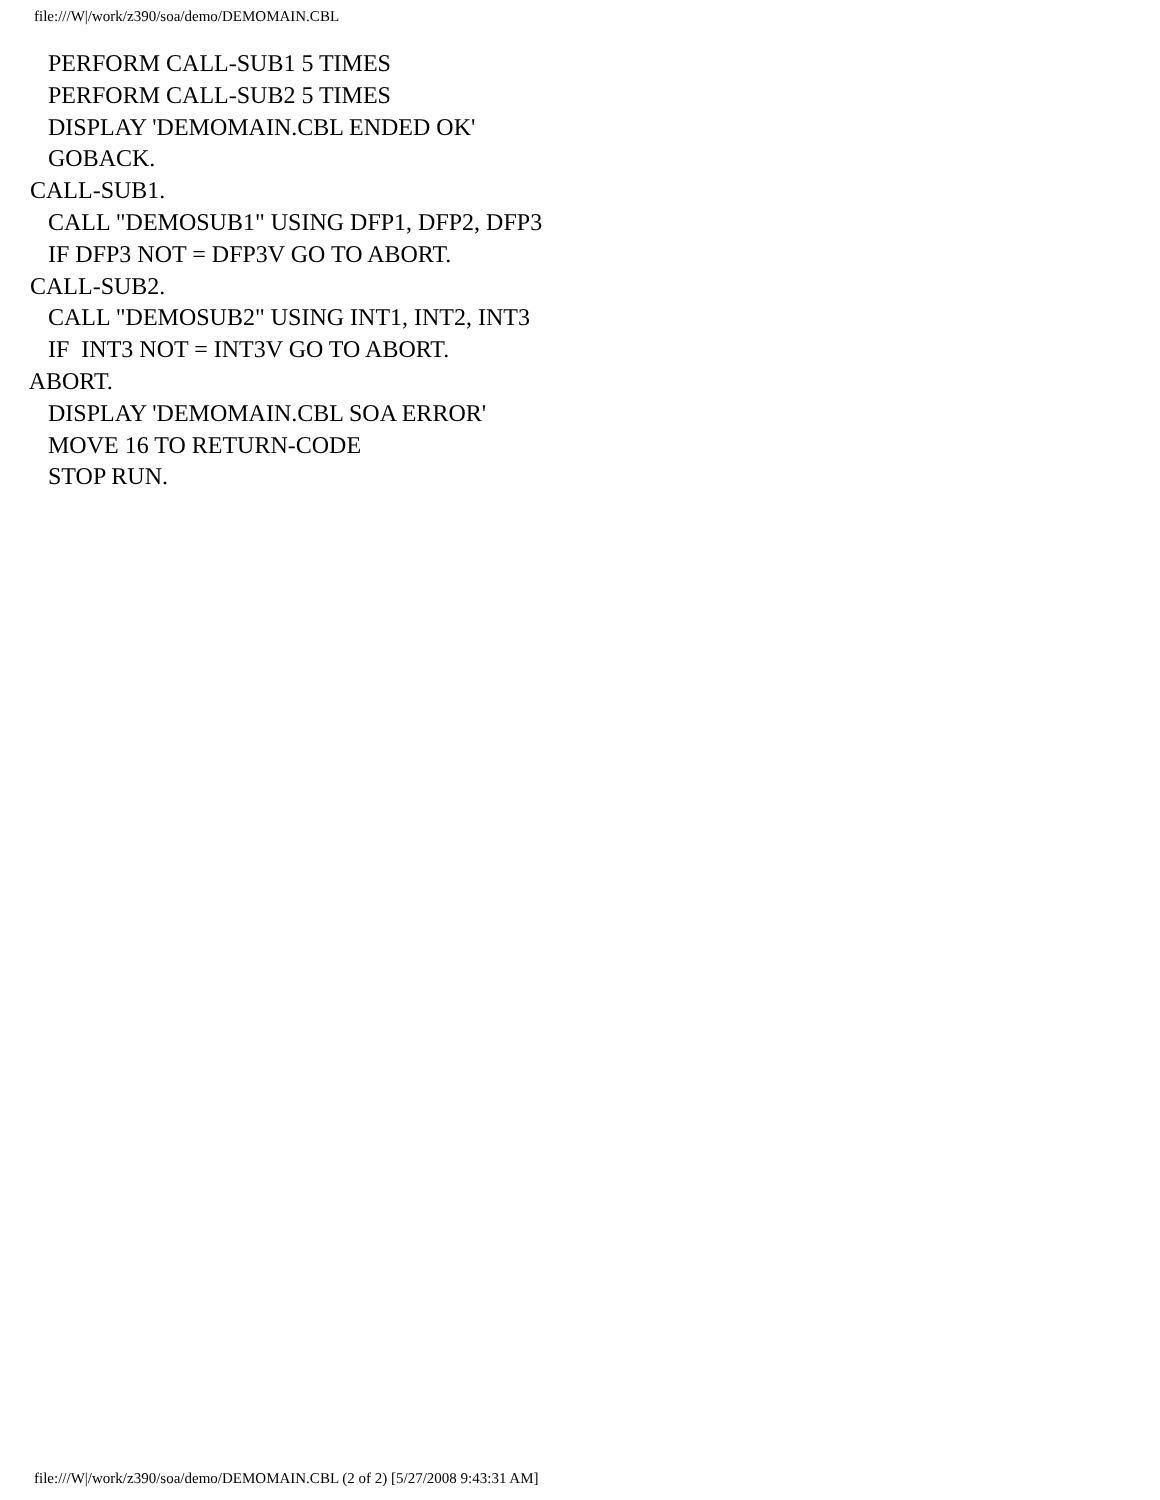file:///W|/work/z390/soa/demo/DEMOMAIN.CBL
PERFORM CALL-SUB1 5 TIMES PERFORM CALL-SUB2 5 TIMES DISPLAY 'DEMOMAIN.CBL ENDED OK' GOBACK. CALL-SUB1. CALL "DEMOSUB1" USING DFP1, DFP2, DFP3 IF DFP3 NOT = DFP3V GO TO ABORT. CALL-SUB2. CALL "DEMOSUB2" USING INT1, INT2, INT3 IF INT3 NOT = INT3V GO TO ABORT. ABORT. DISPLAY 'DEMOMAIN.CBL SOA ERROR' MOVE 16 TO RETURN-CODE STOP RUN.
file:///W|/work/z390/soa/demo/DEMOMAIN.CBL (2 of 2) [5/27/2008 9:43:31 AM]